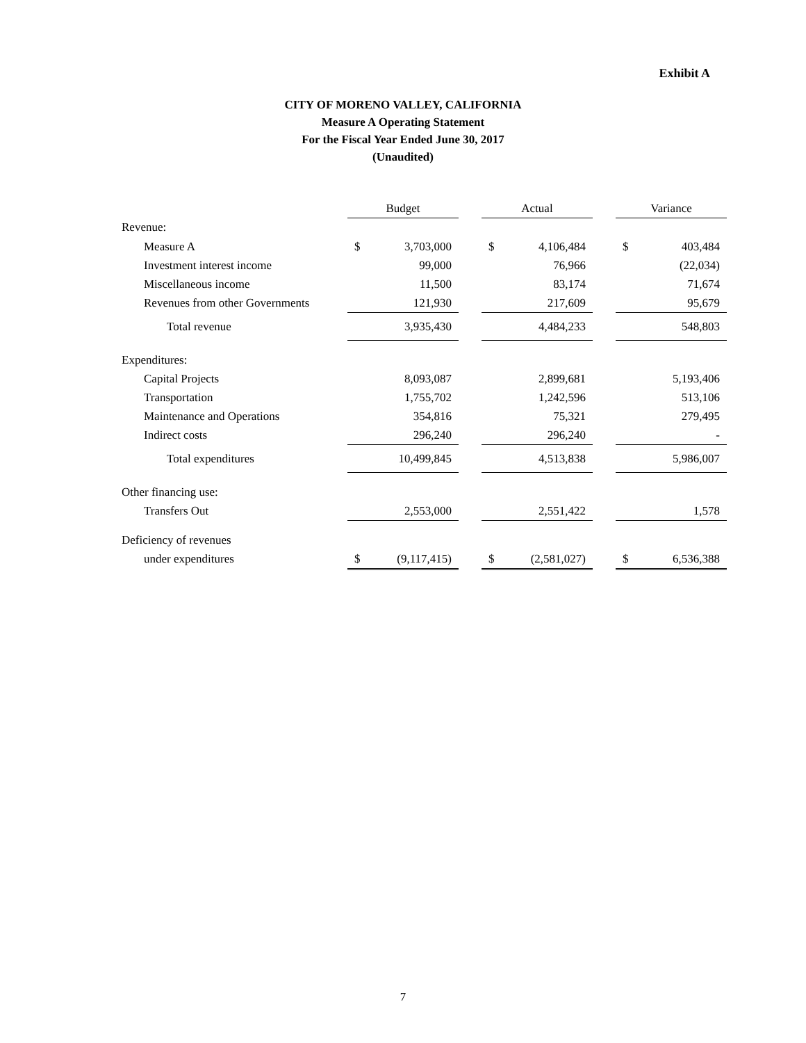Exhibit A
CITY OF MORENO VALLEY, CALIFORNIA
Measure A Operating Statement
For the Fiscal Year Ended June 30, 2017
(Unaudited)
| | Budget | | | Actual | | | Variance | |
| --- | --- | --- | --- | --- | --- | --- | --- | --- |
| Revenue: | | | | | | | | |
| Measure A | $ | 3,703,000 | | $ | 4,106,484 | | $ | 403,484 |
| Investment interest income | | 99,000 | | | 76,966 | | | (22,034) |
| Miscellaneous income | | 11,500 | | | 83,174 | | | 71,674 |
| Revenues from other Governments | | 121,930 | | | 217,609 | | | 95,679 |
| Total revenue | | 3,935,430 | | | 4,484,233 | | | 548,803 |
| Expenditures: | | | | | | | | |
| Capital Projects | | 8,093,087 | | | 2,899,681 | | | 5,193,406 |
| Transportation | | 1,755,702 | | | 1,242,596 | | | 513,106 |
| Maintenance and Operations | | 354,816 | | | 75,321 | | | 279,495 |
| Indirect costs | | 296,240 | | | 296,240 | | | - |
| Total expenditures | | 10,499,845 | | | 4,513,838 | | | 5,986,007 |
| Other financing use: | | | | | | | | |
| Transfers Out | | 2,553,000 | | | 2,551,422 | | | 1,578 |
| Deficiency of revenues | | | | | | | | |
| under expenditures | $ | (9,117,415) | | $ | (2,581,027) | | $ | 6,536,388 |
7